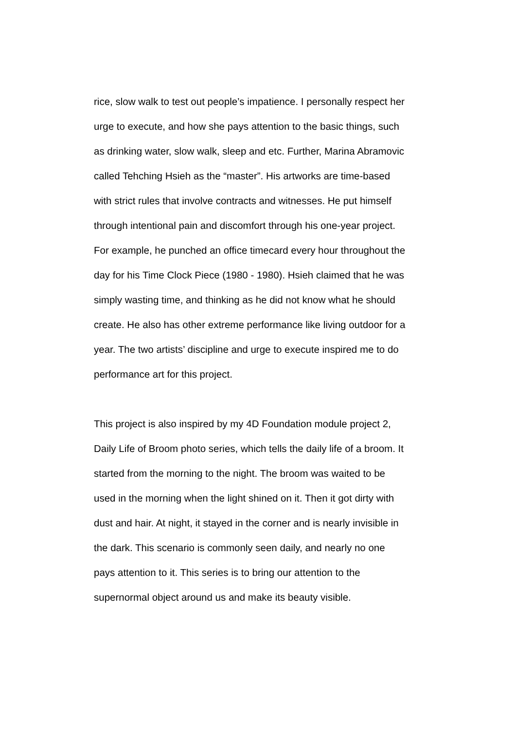rice, slow walk to test out people’s impatience. I personally respect her
urge to execute, and how she pays attention to the basic things, such
as drinking water, slow walk, sleep and etc. Further, Marina Abramovic
called Tehching Hsieh as the “master”. His artworks are time-based
with strict rules that involve contracts and witnesses. He put himself
through intentional pain and discomfort through his one-year project.
For example, he punched an office timecard every hour throughout the
day for his Time Clock Piece (1980 - 1980). Hsieh claimed that he was
simply wasting time, and thinking as he did not know what he should
create. He also has other extreme performance like living outdoor for a
year. The two artists’ discipline and urge to execute inspired me to do
performance art for this project.
This project is also inspired by my 4D Foundation module project 2,
Daily Life of Broom photo series, which tells the daily life of a broom. It
started from the morning to the night. The broom was waited to be
used in the morning when the light shined on it. Then it got dirty with
dust and hair. At night, it stayed in the corner and is nearly invisible in
the dark. This scenario is commonly seen daily, and nearly no one
pays attention to it. This series is to bring our attention to the
supernormal object around us and make its beauty visible.